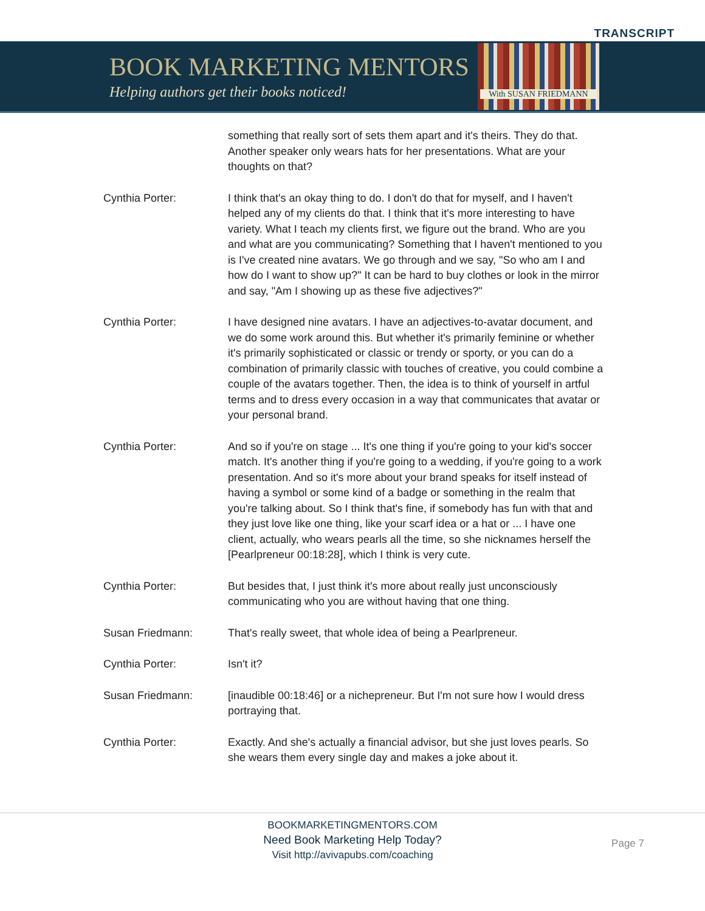TRANSCRIPT
BOOK MARKETING MENTORS
Helping authors get their books noticed!
With SUSAN FRIEDMANN
something that really sort of sets them apart and it's theirs. They do that. Another speaker only wears hats for her presentations. What are your thoughts on that?
Cynthia Porter: I think that's an okay thing to do. I don't do that for myself, and I haven't helped any of my clients do that. I think that it's more interesting to have variety. What I teach my clients first, we figure out the brand. Who are you and what are you communicating? Something that I haven't mentioned to you is I've created nine avatars. We go through and we say, "So who am I and how do I want to show up?" It can be hard to buy clothes or look in the mirror and say, "Am I showing up as these five adjectives?"
Cynthia Porter: I have designed nine avatars. I have an adjectives-to-avatar document, and we do some work around this. But whether it's primarily feminine or whether it's primarily sophisticated or classic or trendy or sporty, or you can do a combination of primarily classic with touches of creative, you could combine a couple of the avatars together. Then, the idea is to think of yourself in artful terms and to dress every occasion in a way that communicates that avatar or your personal brand.
Cynthia Porter: And so if you're on stage ... It's one thing if you're going to your kid's soccer match. It's another thing if you're going to a wedding, if you're going to a work presentation. And so it's more about your brand speaks for itself instead of having a symbol or some kind of a badge or something in the realm that you're talking about. So I think that's fine, if somebody has fun with that and they just love like one thing, like your scarf idea or a hat or ... I have one client, actually, who wears pearls all the time, so she nicknames herself the [Pearlpreneur 00:18:28], which I think is very cute.
Cynthia Porter: But besides that, I just think it's more about really just unconsciously communicating who you are without having that one thing.
Susan Friedmann: That's really sweet, that whole idea of being a Pearlpreneur.
Cynthia Porter: Isn't it?
Susan Friedmann: [inaudible 00:18:46] or a nichepreneur. But I'm not sure how I would dress portraying that.
Cynthia Porter: Exactly. And she's actually a financial advisor, but she just loves pearls. So she wears them every single day and makes a joke about it.
BOOKMARKETINGMENTORS.COM
Need Book Marketing Help Today?
Visit http://avivapubs.com/coaching
Page 7